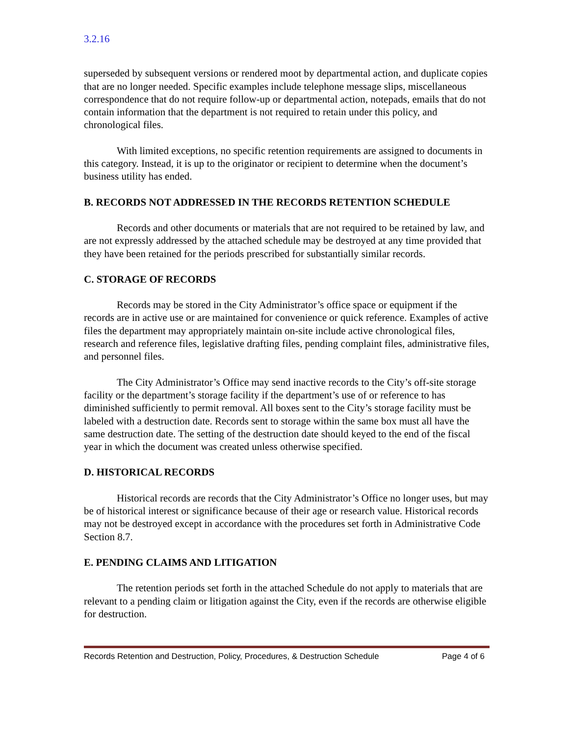3.2.16
superseded by subsequent versions or rendered moot by departmental action, and duplicate copies that are no longer needed. Specific examples include telephone message slips, miscellaneous correspondence that do not require follow-up or departmental action, notepads, emails that do not contain information that the department is not required to retain under this policy, and chronological files.
With limited exceptions, no specific retention requirements are assigned to documents in this category. Instead, it is up to the originator or recipient to determine when the document’s business utility has ended.
B. RECORDS NOT ADDRESSED IN THE RECORDS RETENTION SCHEDULE
Records and other documents or materials that are not required to be retained by law, and are not expressly addressed by the attached schedule may be destroyed at any time provided that they have been retained for the periods prescribed for substantially similar records.
C. STORAGE OF RECORDS
Records may be stored in the City Administrator’s office space or equipment if the records are in active use or are maintained for convenience or quick reference. Examples of active files the department may appropriately maintain on-site include active chronological files, research and reference files, legislative drafting files, pending complaint files, administrative files, and personnel files.
The City Administrator’s Office may send inactive records to the City’s off-site storage facility or the department’s storage facility if the department’s use of or reference to has diminished sufficiently to permit removal. All boxes sent to the City’s storage facility must be labeled with a destruction date. Records sent to storage within the same box must all have the same destruction date. The setting of the destruction date should keyed to the end of the fiscal year in which the document was created unless otherwise specified.
D. HISTORICAL RECORDS
Historical records are records that the City Administrator’s Office no longer uses, but may be of historical interest or significance because of their age or research value. Historical records may not be destroyed except in accordance with the procedures set forth in Administrative Code Section 8.7.
E. PENDING CLAIMS AND LITIGATION
The retention periods set forth in the attached Schedule do not apply to materials that are relevant to a pending claim or litigation against the City, even if the records are otherwise eligible for destruction.
Records Retention and Destruction, Policy, Procedures, & Destruction Schedule Page 4 of 6